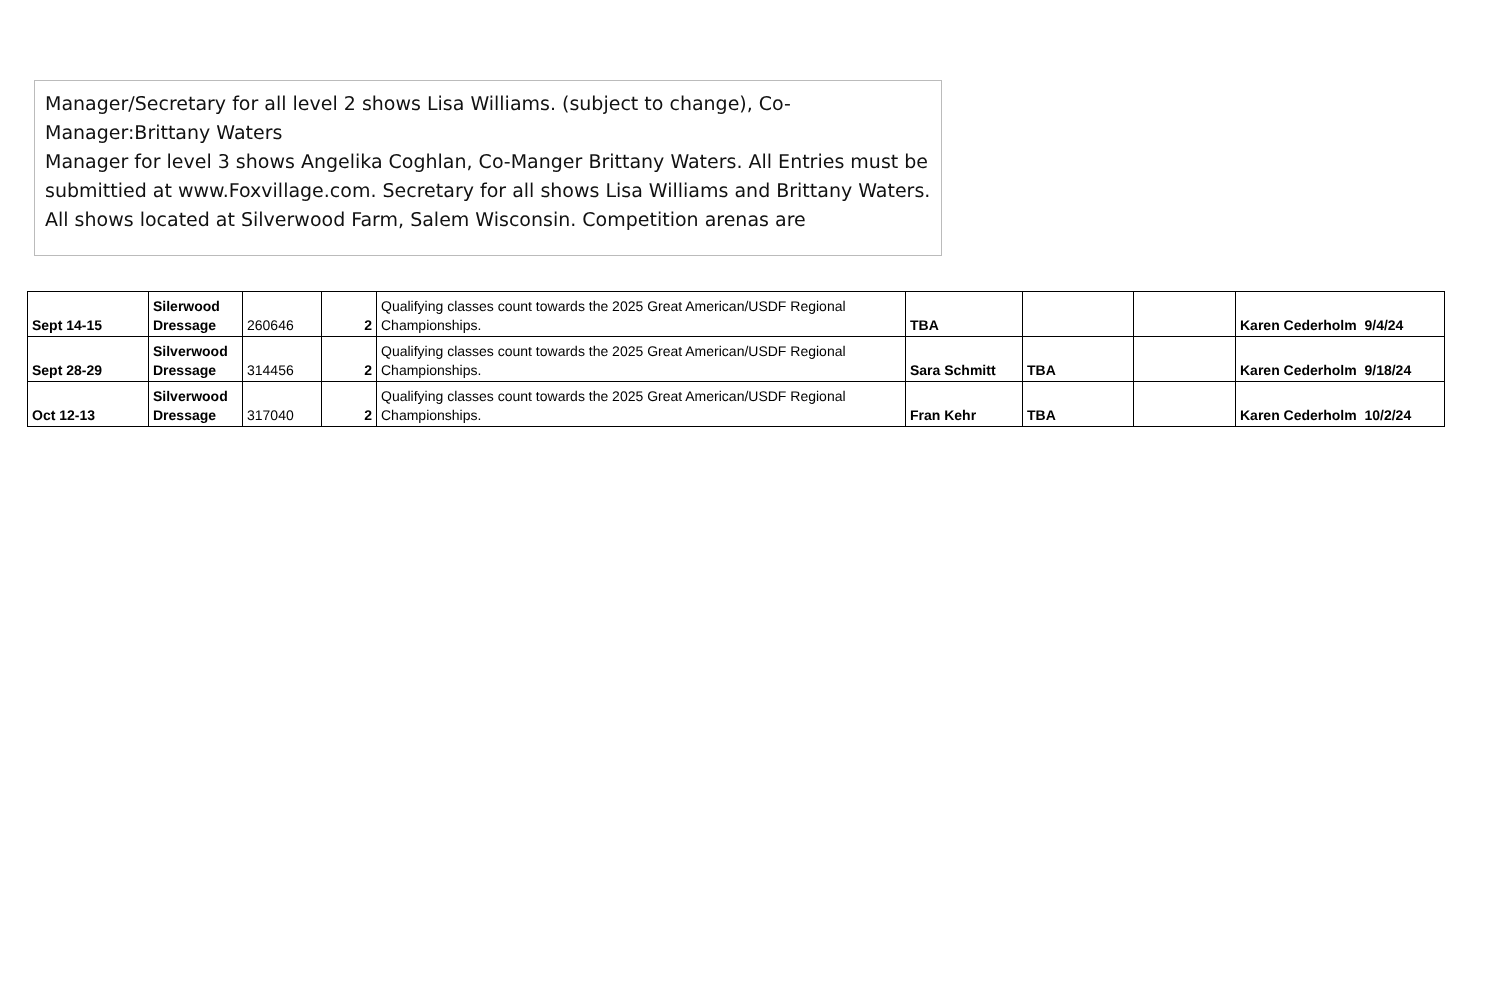Manager/Secretary for all level 2 shows Lisa Williams. (subject to change), Co-Manager:Brittany Waters
Manager for level 3 shows Angelika Coghlan, Co-Manger Brittany Waters. All Entries must be submittied at www.Foxvillage.com. Secretary for all shows Lisa Williams and Brittany Waters. All shows located at Silverwood Farm, Salem Wisconsin. Competition arenas are
| Sept 14-15 | Silerwood Dressage | 260646 | 2 | Qualifying classes count towards the 2025 Great American/USDF Regional Championships. | TBA | | | Karen Cederholm 9/4/24 |
| Sept 28-29 | Silverwood Dressage | 314456 | 2 | Qualifying classes count towards the 2025 Great American/USDF Regional Championships. | Sara Schmitt | TBA | | Karen Cederholm 9/18/24 |
| Oct 12-13 | Silverwood Dressage | 317040 | 2 | Qualifying classes count towards the 2025 Great American/USDF Regional Championships. | Fran Kehr | TBA | | Karen Cederholm 10/2/24 |